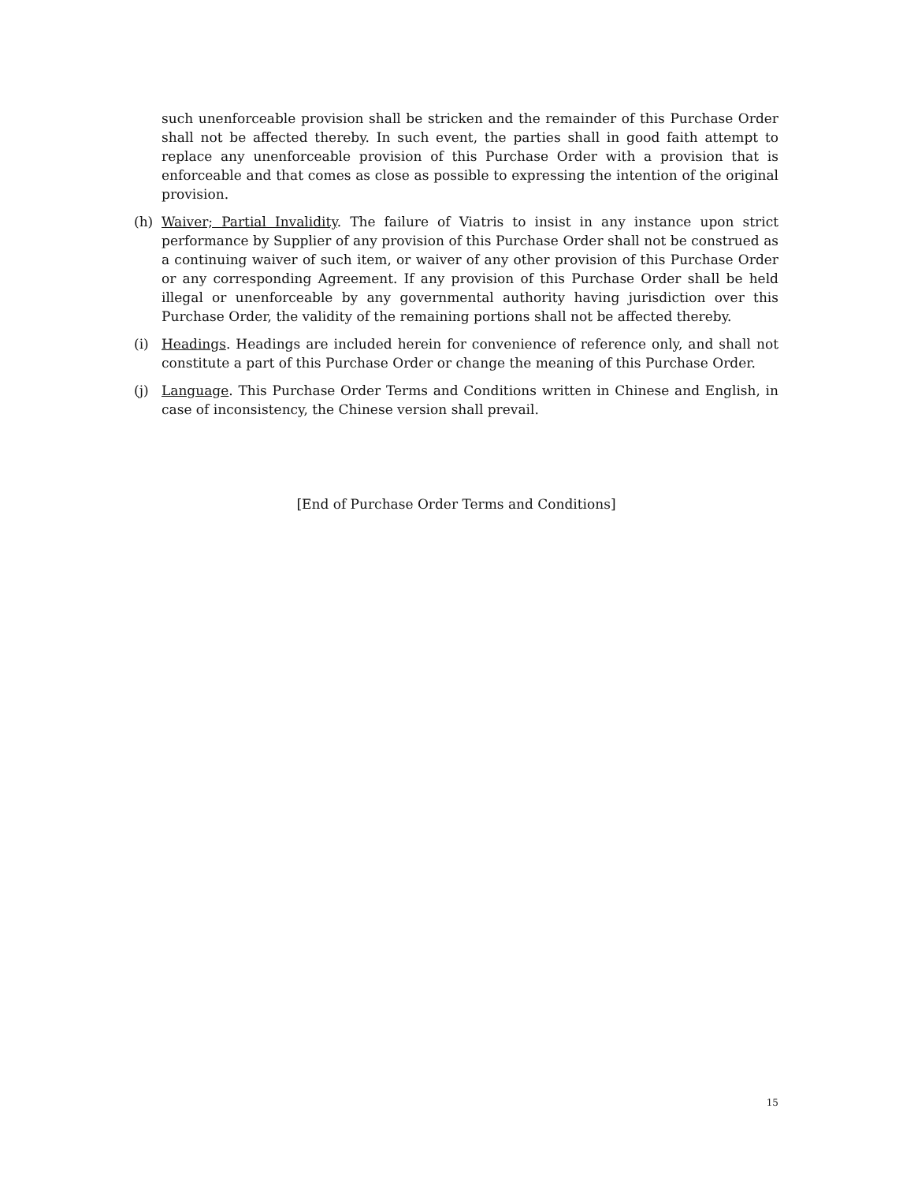such unenforceable provision shall be stricken and the remainder of this Purchase Order shall not be affected thereby. In such event, the parties shall in good faith attempt to replace any unenforceable provision of this Purchase Order with a provision that is enforceable and that comes as close as possible to expressing the intention of the original provision.
(h) Waiver; Partial Invalidity. The failure of Viatris to insist in any instance upon strict performance by Supplier of any provision of this Purchase Order shall not be construed as a continuing waiver of such item, or waiver of any other provision of this Purchase Order or any corresponding Agreement. If any provision of this Purchase Order shall be held illegal or unenforceable by any governmental authority having jurisdiction over this Purchase Order, the validity of the remaining portions shall not be affected thereby.
(i) Headings. Headings are included herein for convenience of reference only, and shall not constitute a part of this Purchase Order or change the meaning of this Purchase Order.
(j) Language. This Purchase Order Terms and Conditions written in Chinese and English, in case of inconsistency, the Chinese version shall prevail.
[End of Purchase Order Terms and Conditions]
15